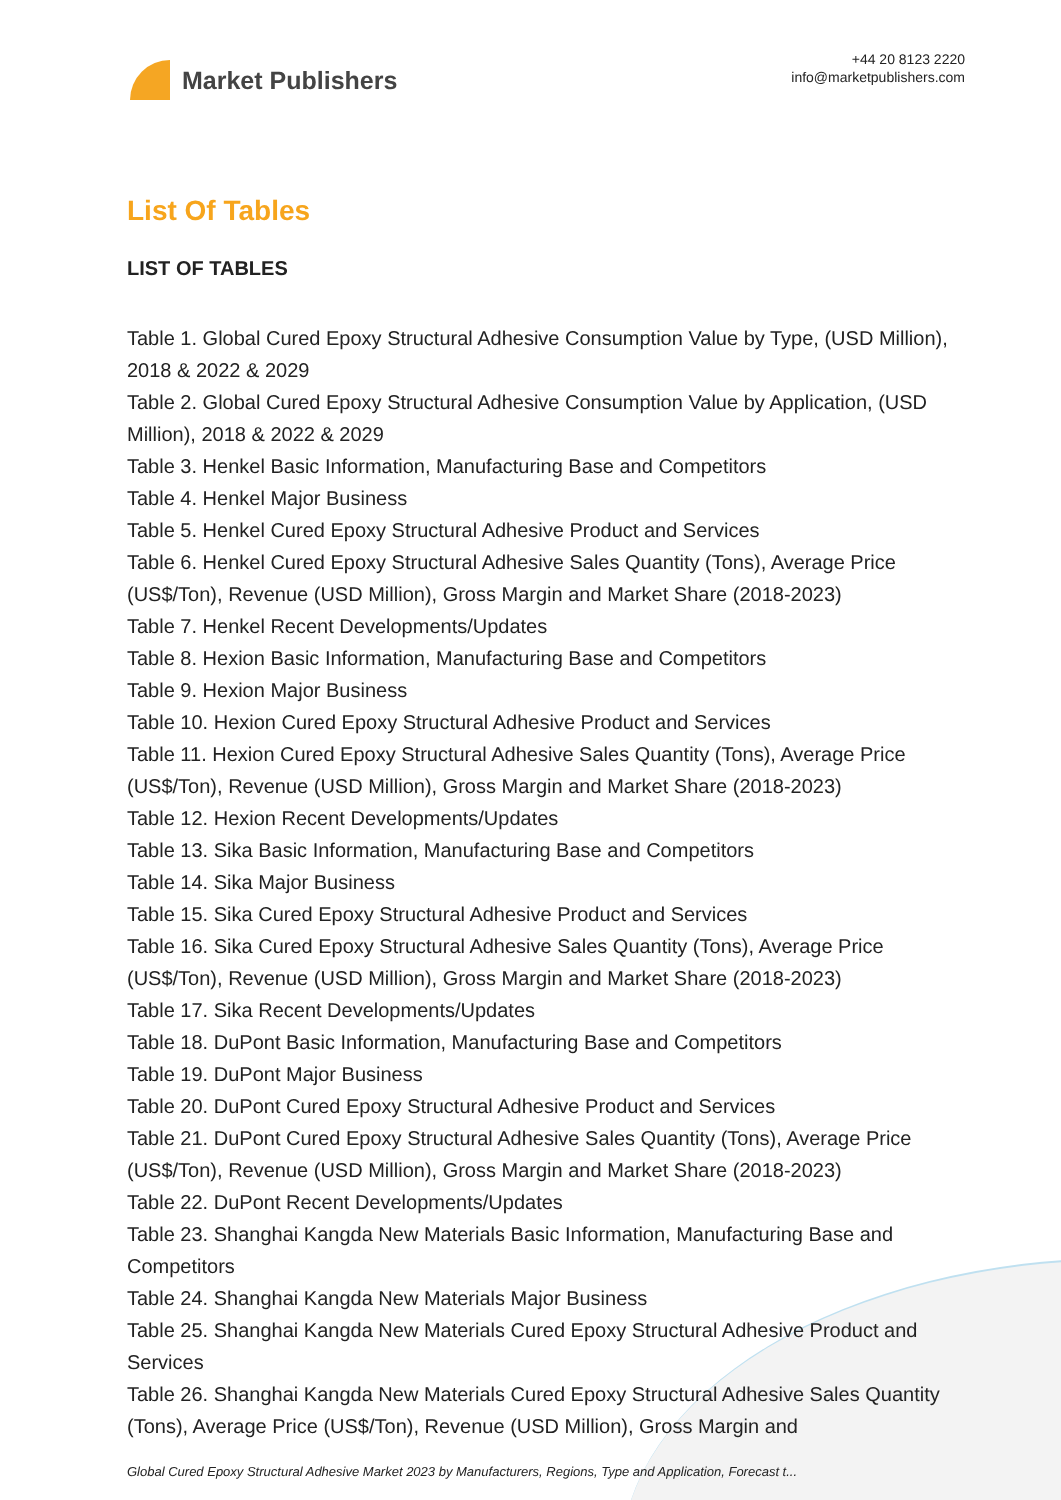Market Publishers
+44 20 8123 2220
info@marketpublishers.com
List Of Tables
LIST OF TABLES
Table 1. Global Cured Epoxy Structural Adhesive Consumption Value by Type, (USD Million), 2018 & 2022 & 2029
Table 2. Global Cured Epoxy Structural Adhesive Consumption Value by Application, (USD Million), 2018 & 2022 & 2029
Table 3. Henkel Basic Information, Manufacturing Base and Competitors
Table 4. Henkel Major Business
Table 5. Henkel Cured Epoxy Structural Adhesive Product and Services
Table 6. Henkel Cured Epoxy Structural Adhesive Sales Quantity (Tons), Average Price (US$/Ton), Revenue (USD Million), Gross Margin and Market Share (2018-2023)
Table 7. Henkel Recent Developments/Updates
Table 8. Hexion Basic Information, Manufacturing Base and Competitors
Table 9. Hexion Major Business
Table 10. Hexion Cured Epoxy Structural Adhesive Product and Services
Table 11. Hexion Cured Epoxy Structural Adhesive Sales Quantity (Tons), Average Price (US$/Ton), Revenue (USD Million), Gross Margin and Market Share (2018-2023)
Table 12. Hexion Recent Developments/Updates
Table 13. Sika Basic Information, Manufacturing Base and Competitors
Table 14. Sika Major Business
Table 15. Sika Cured Epoxy Structural Adhesive Product and Services
Table 16. Sika Cured Epoxy Structural Adhesive Sales Quantity (Tons), Average Price (US$/Ton), Revenue (USD Million), Gross Margin and Market Share (2018-2023)
Table 17. Sika Recent Developments/Updates
Table 18. DuPont Basic Information, Manufacturing Base and Competitors
Table 19. DuPont Major Business
Table 20. DuPont Cured Epoxy Structural Adhesive Product and Services
Table 21. DuPont Cured Epoxy Structural Adhesive Sales Quantity (Tons), Average Price (US$/Ton), Revenue (USD Million), Gross Margin and Market Share (2018-2023)
Table 22. DuPont Recent Developments/Updates
Table 23. Shanghai Kangda New Materials Basic Information, Manufacturing Base and Competitors
Table 24. Shanghai Kangda New Materials Major Business
Table 25. Shanghai Kangda New Materials Cured Epoxy Structural Adhesive Product and Services
Table 26. Shanghai Kangda New Materials Cured Epoxy Structural Adhesive Sales Quantity (Tons), Average Price (US$/Ton), Revenue (USD Million), Gross Margin and
Global Cured Epoxy Structural Adhesive Market 2023 by Manufacturers, Regions, Type and Application, Forecast t...